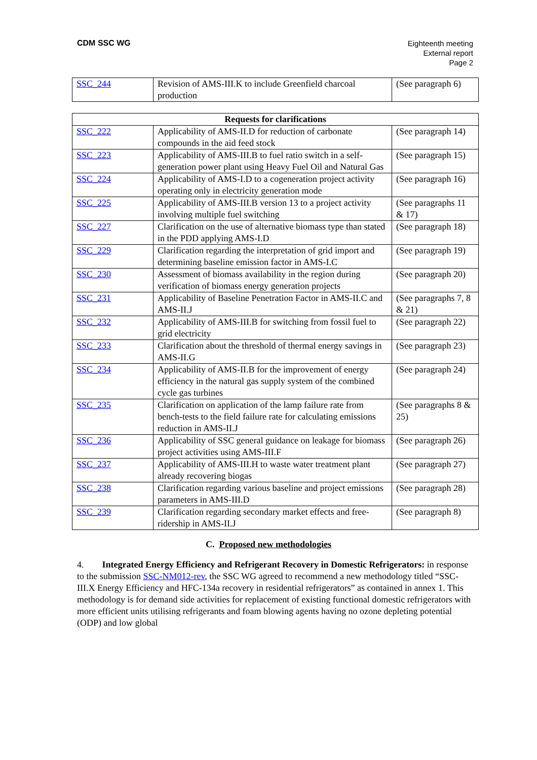CDM SSC WG
Eighteenth meeting
External report
Page 2
| SSC_244 | Revision of AMS-III.K to include Greenfield charcoal production | (See paragraph 6) |
| Requests for clarifications | | |
| --- | --- | --- |
| SSC_222 | Applicability of AMS-II.D for reduction of carbonate compounds in the aid feed stock | (See paragraph 14) |
| SSC_223 | Applicability of AMS-III.B to fuel ratio switch in a self-generation power plant using Heavy Fuel Oil and Natural Gas | (See paragraph 15) |
| SSC_224 | Applicability of AMS-I.D to a cogeneration project activity operating only in electricity generation mode | (See paragraph 16) |
| SSC_225 | Applicability of AMS-III.B version 13 to a project activity involving multiple fuel switching | (See paragraphs 11 & 17) |
| SSC_227 | Clarification on the use of alternative biomass type than stated in the PDD applying AMS-I.D | (See paragraph 18) |
| SSC_229 | Clarification regarding the interpretation of grid import and determining baseline emission factor in AMS-I.C | (See paragraph 19) |
| SSC_230 | Assessment of biomass availability in the region during verification of biomass energy generation projects | (See paragraph 20) |
| SSC_231 | Applicability of Baseline Penetration Factor in AMS-II.C and AMS-II.J | (See paragraphs 7, 8 & 21) |
| SSC_232 | Applicability of AMS-III.B for switching from fossil fuel to grid electricity | (See paragraph 22) |
| SSC_233 | Clarification about the threshold of thermal energy savings in AMS-II.G | (See paragraph 23) |
| SSC_234 | Applicability of AMS-II.B for the improvement of energy efficiency in the natural gas supply system of the combined cycle gas turbines | (See paragraph 24) |
| SSC_235 | Clarification on application of the lamp failure rate from bench-tests to the field failure rate for calculating emissions reduction in AMS-II.J | (See paragraphs 8 & 25) |
| SSC_236 | Applicability of SSC general guidance on leakage for biomass project activities using AMS-III.F | (See paragraph 26) |
| SSC_237 | Applicability of AMS-III.H to waste water treatment plant already recovering biogas | (See paragraph 27) |
| SSC_238 | Clarification regarding various baseline and project emissions parameters in AMS-III.D | (See paragraph 28) |
| SSC_239 | Clarification regarding secondary market effects and free-ridership in AMS-II.J | (See paragraph 8) |
C. Proposed new methodologies
4. Integrated Energy Efficiency and Refrigerant Recovery in Domestic Refrigerators: in response to the submission SSC-NM012-rev, the SSC WG agreed to recommend a new methodology titled “SSC-III.X Energy Efficiency and HFC-134a recovery in residential refrigerators” as contained in annex 1. This methodology is for demand side activities for replacement of existing functional domestic refrigerators with more efficient units utilising refrigerants and foam blowing agents having no ozone depleting potential (ODP) and low global